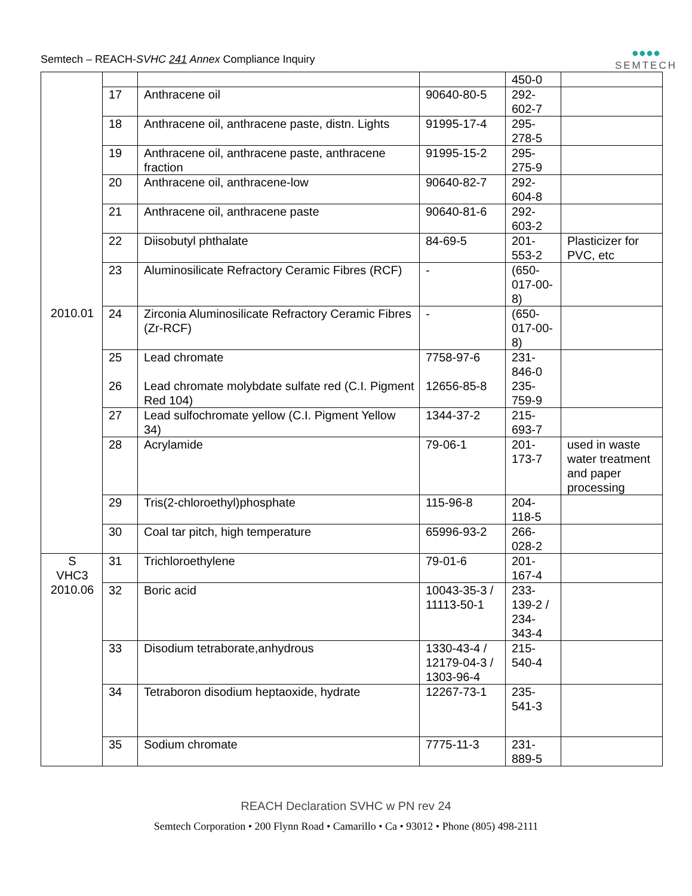Semtech – REACH-SVHC 241 Annex Compliance Inquiry
●●●●
SEMTECH
| 2010.01 | | | | 450-0 | |
| | 17 | Anthracene oil | 90640-80-5 | 292- 602-7 | |
| | 18 | Anthracene oil, anthracene paste, distn. Lights | 91995-17-4 | 295- 278-5 | |
| | 19 | Anthracene oil, anthracene paste, anthracene fraction | 91995-15-2 | 295- 275-9 | |
| | 20 | Anthracene oil, anthracene-low | 90640-82-7 | 292- 604-8 | |
| | 21 | Anthracene oil, anthracene paste | 90640-81-6 | 292- 603-2 | |
| | 22 | Diisobutyl phthalate | 84-69-5 | 201- 553-2 | Plasticizer for PVC, etc |
| | 23 | Aluminosilicate Refractory Ceramic Fibres (RCF) | - | (650- 017-00- 8) | |
| | 24 | Zirconia Aluminosilicate Refractory Ceramic Fibres (Zr-RCF) | - | (650- 017-00- 8) | |
| | 25 26 | Lead chromate Lead chromate molybdate sulfate red (C.I. Pigment Red 104) | 7758-97-6 12656-85-8 | 231- 846-0 235- 759-9 | |
| | 27 | Lead sulfochromate yellow (C.I. Pigment Yellow 34) | 1344-37-2 | 215- 693-7 | |
| | 28 | Acrylamide | 79-06-1 | 201- 173-7 | used in waste water treatment and paper processing |
| | 29 | Tris(2-chloroethyl)phosphate | 115-96-8 | 204- 118-5 | |
| | 30 | Coal tar pitch, high temperature | 65996-93-2 | 266- 028-2 | |
| S VHC3 2010.06 | 31 | Trichloroethylene | 79-01-6 | 201- 167-4 | |
| | 32 | Boric acid | 10043-35-3 / 11113-50-1 | 233- 139-2 / 234- 343-4 | |
| | 33 | Disodium tetraborate,anhydrous | 1330-43-4 / 12179-04-3 / 1303-96-4 | 215- 540-4 | |
| | 34 | Tetraboron disodium heptaoxide, hydrate | 12267-73-1 | 235- 541-3 | |
| | 35 | Sodium chromate | 7775-11-3 | 231- 889-5 | |
REACH Declaration SVHC w PN rev 24
Semtech Corporation • 200 Flynn Road • Camarillo • Ca • 93012 • Phone (805) 498-2111